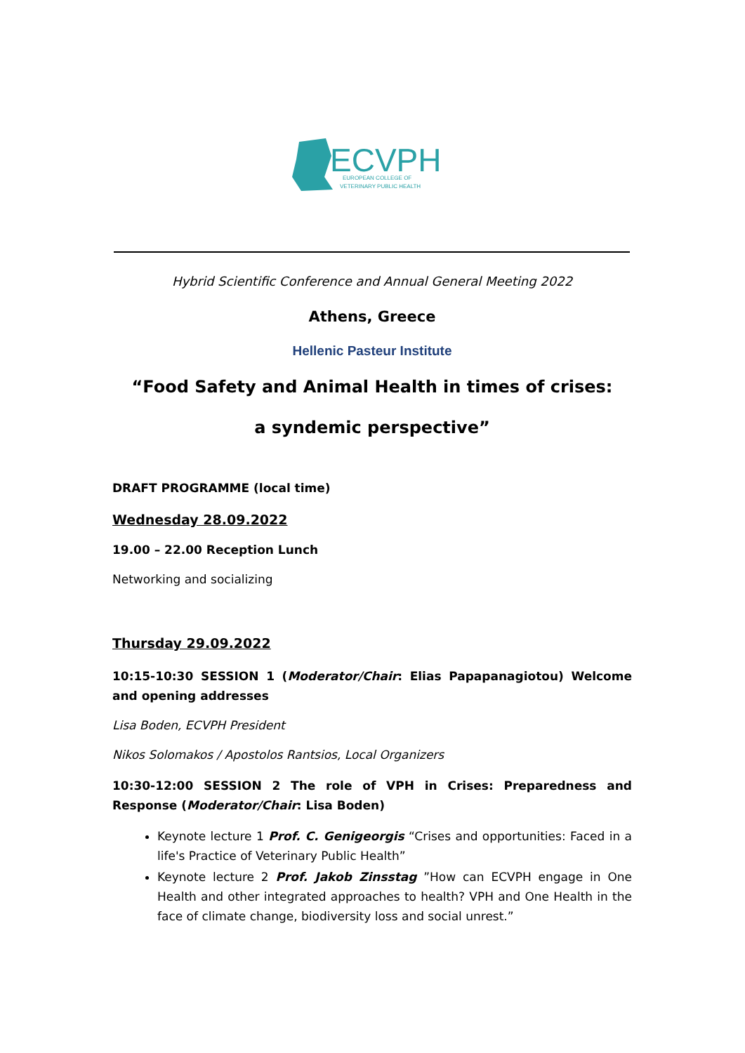ECVPH
EUROPEAN COLLEGE OF
VETERINARY PUBLIC HEALTH
Hybrid Scientific Conference and Annual General Meeting 2022
Athens, Greece
Hellenic Pasteur Institute
“Food Safety and Animal Health in times of crises:
a syndemic perspective”
DRAFT PROGRAMME (local time)
Wednesday 28.09.2022
19.00 – 22.00 Reception Lunch
Networking and socializing
Thursday 29.09.2022
10:15-10:30 SESSION 1 (Moderator/Chair: Elias Papapanagiotou) Welcome and opening addresses
Lisa Boden, ECVPH President
Nikos Solomakos / Apostolos Rantsios, Local Organizers
10:30-12:00 SESSION 2 The role of VPH in Crises: Preparedness and Response (Moderator/Chair: Lisa Boden)
Keynote lecture 1 Prof. C. Genigeorgis “Crises and opportunities: Faced in a life's Practice of Veterinary Public Health”
Keynote lecture 2 Prof. Jakob Zinsstag ”How can ECVPH engage in One Health and other integrated approaches to health? VPH and One Health in the face of climate change, biodiversity loss and social unrest.”